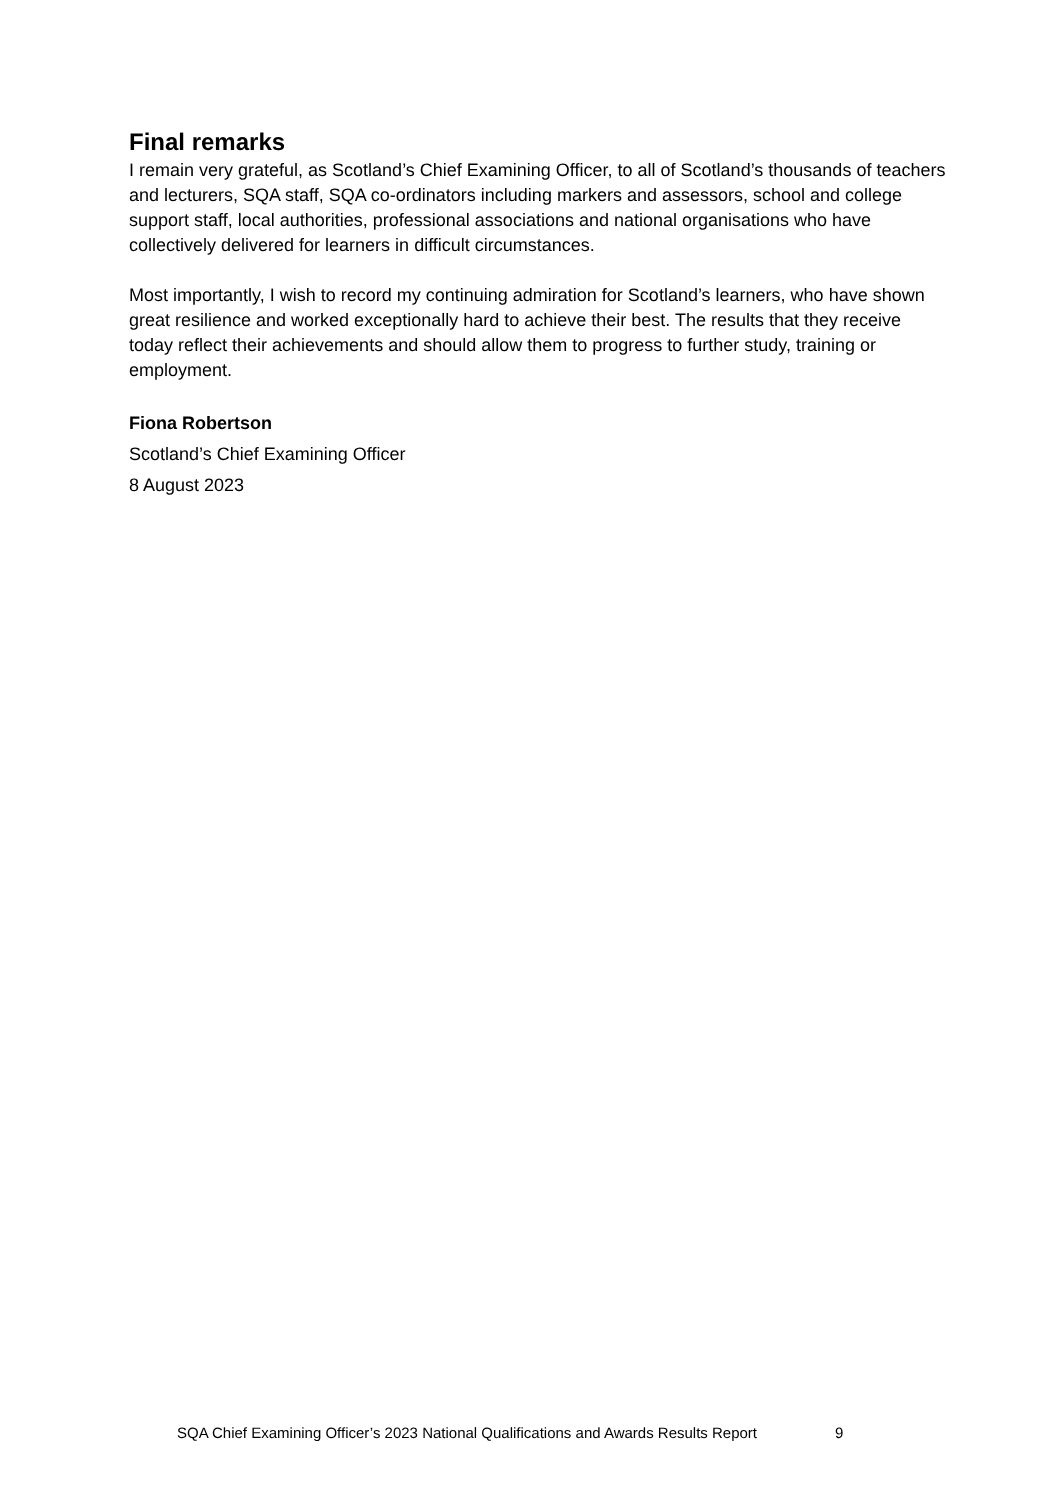Final remarks
I remain very grateful, as Scotland’s Chief Examining Officer, to all of Scotland’s thousands of teachers and lecturers, SQA staff, SQA co-ordinators including markers and assessors, school and college support staff, local authorities, professional associations and national organisations who have collectively delivered for learners in difficult circumstances.
Most importantly, I wish to record my continuing admiration for Scotland’s learners, who have shown great resilience and worked exceptionally hard to achieve their best. The results that they receive today reflect their achievements and should allow them to progress to further study, training or employment.
Fiona Robertson
Scotland’s Chief Examining Officer
8 August 2023
SQA Chief Examining Officer’s 2023 National Qualifications and Awards Results Report 9